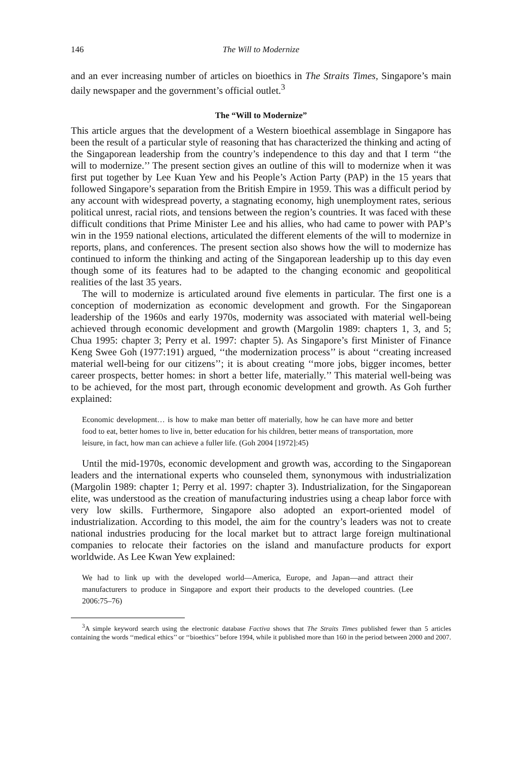146 The Will to Modernize
and an ever increasing number of articles on bioethics in The Straits Times, Singapore’s main daily newspaper and the government’s official outlet.<sup>3</sup>
The “Will to Modernize”
This article argues that the development of a Western bioethical assemblage in Singapore has been the result of a particular style of reasoning that has characterized the thinking and acting of the Singaporean leadership from the country’s independence to this day and that I term ‘‘the will to modernize.’’ The present section gives an outline of this will to modernize when it was first put together by Lee Kuan Yew and his People’s Action Party (PAP) in the 15 years that followed Singapore’s separation from the British Empire in 1959. This was a difficult period by any account with widespread poverty, a stagnating economy, high unemployment rates, serious political unrest, racial riots, and tensions between the region’s countries. It was faced with these difficult conditions that Prime Minister Lee and his allies, who had came to power with PAP’s win in the 1959 national elections, articulated the different elements of the will to modernize in reports, plans, and conferences. The present section also shows how the will to modernize has continued to inform the thinking and acting of the Singaporean leadership up to this day even though some of its features had to be adapted to the changing economic and geopolitical realities of the last 35 years.
The will to modernize is articulated around five elements in particular. The first one is a conception of modernization as economic development and growth. For the Singaporean leadership of the 1960s and early 1970s, modernity was associated with material well-being achieved through economic development and growth (Margolin 1989: chapters 1, 3, and 5; Chua 1995: chapter 3; Perry et al. 1997: chapter 5). As Singapore’s first Minister of Finance Keng Swee Goh (1977:191) argued, ‘‘the modernization process’’ is about ‘‘creating increased material well-being for our citizens’’; it is about creating ‘‘more jobs, bigger incomes, better career prospects, better homes: in short a better life, materially.’’ This material well-being was to be achieved, for the most part, through economic development and growth. As Goh further explained:
Economic development… is how to make man better off materially, how he can have more and better food to eat, better homes to live in, better education for his children, better means of transportation, more leisure, in fact, how man can achieve a fuller life. (Goh 2004 [1972]:45)
Until the mid-1970s, economic development and growth was, according to the Singaporean leaders and the international experts who counseled them, synonymous with industrialization (Margolin 1989: chapter 1; Perry et al. 1997: chapter 3). Industrialization, for the Singaporean elite, was understood as the creation of manufacturing industries using a cheap labor force with very low skills. Furthermore, Singapore also adopted an export-oriented model of industrialization. According to this model, the aim for the country’s leaders was not to create national industries producing for the local market but to attract large foreign multinational companies to relocate their factories on the island and manufacture products for export worldwide. As Lee Kwan Yew explained:
We had to link up with the developed world—America, Europe, and Japan—and attract their manufacturers to produce in Singapore and export their products to the developed countries. (Lee 2006:75–76)
<sup>3</sup> A simple keyword search using the electronic database Factiva shows that The Straits Times published fewer than 5 articles containing the words ‘‘medical ethics’’ or ‘‘bioethics’’ before 1994, while it published more than 160 in the period between 2000 and 2007.